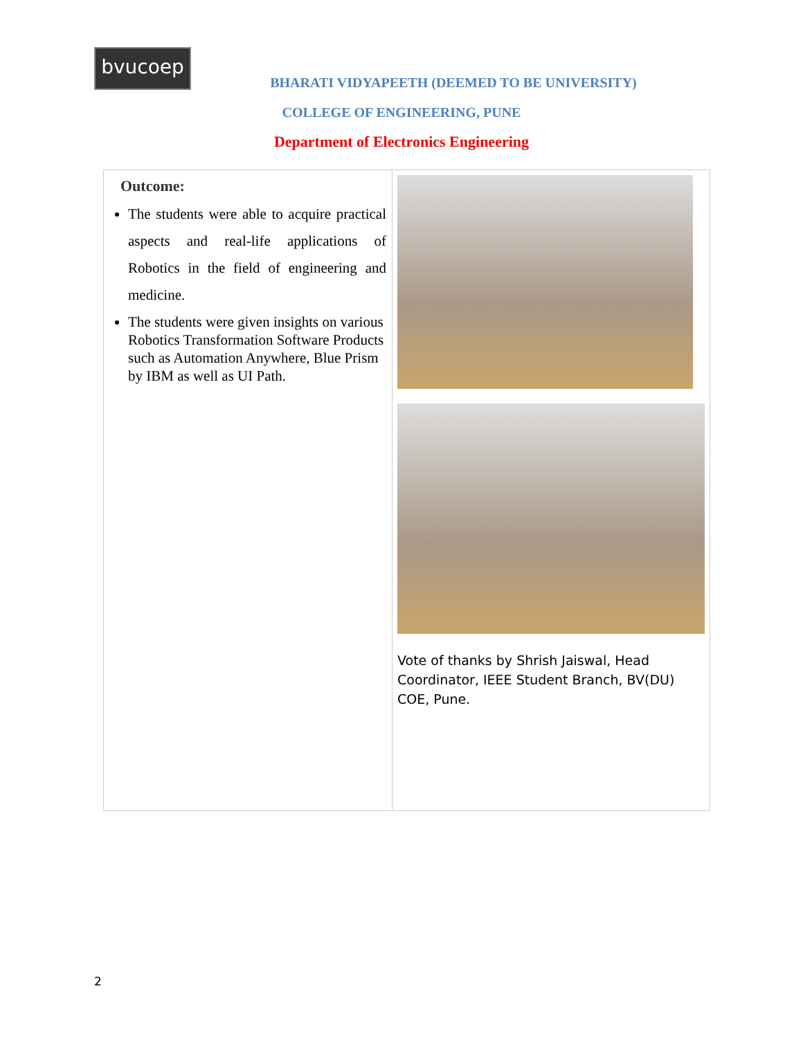bvucoep
BHARATI VIDYAPEETH (DEEMED TO BE UNIVERSITY)
COLLEGE OF ENGINEERING, PUNE
Department of Electronics Engineering
Outcome:
The students were able to acquire practical aspects and real-life applications of Robotics in the field of engineering and medicine.
The students were given insights on various Robotics Transformation Software Products such as Automation Anywhere, Blue Prism by IBM as well as UI Path.
Vote of thanks by Shrish Jaiswal, Head Coordinator, IEEE Student Branch, BV(DU) COE, Pune.
2